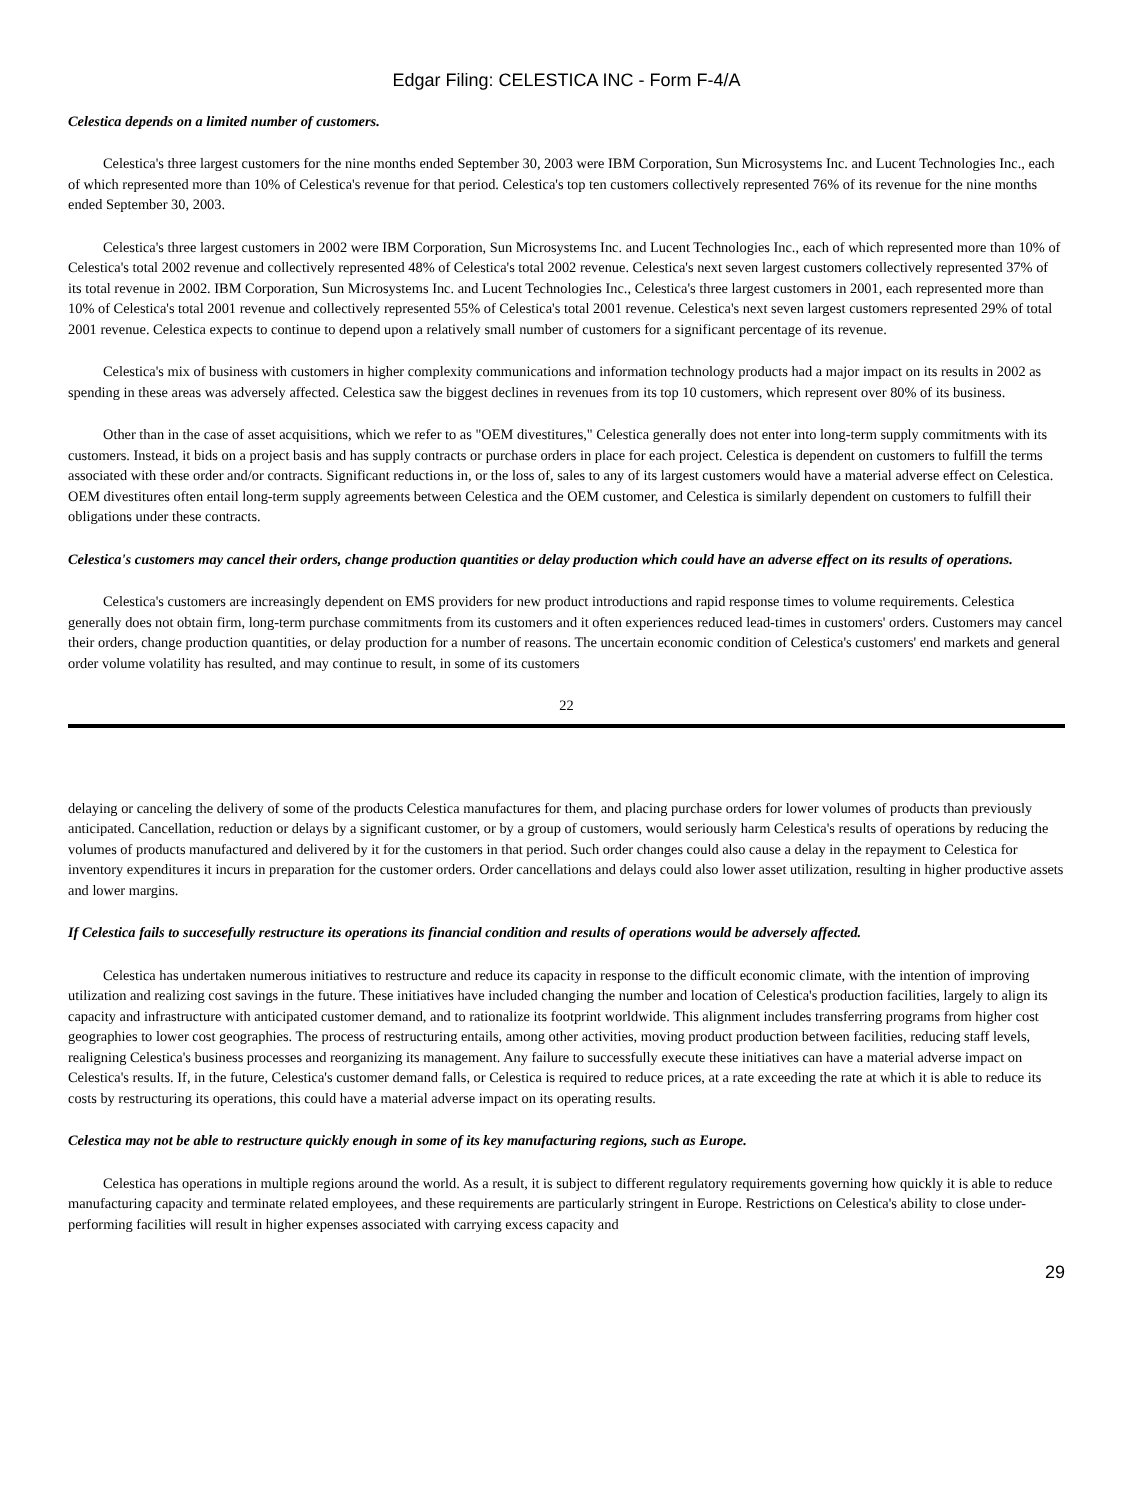Edgar Filing: CELESTICA INC - Form F-4/A
Celestica depends on a limited number of customers.
Celestica's three largest customers for the nine months ended September 30, 2003 were IBM Corporation, Sun Microsystems Inc. and Lucent Technologies Inc., each of which represented more than 10% of Celestica's revenue for that period. Celestica's top ten customers collectively represented 76% of its revenue for the nine months ended September 30, 2003.
Celestica's three largest customers in 2002 were IBM Corporation, Sun Microsystems Inc. and Lucent Technologies Inc., each of which represented more than 10% of Celestica's total 2002 revenue and collectively represented 48% of Celestica's total 2002 revenue. Celestica's next seven largest customers collectively represented 37% of its total revenue in 2002. IBM Corporation, Sun Microsystems Inc. and Lucent Technologies Inc., Celestica's three largest customers in 2001, each represented more than 10% of Celestica's total 2001 revenue and collectively represented 55% of Celestica's total 2001 revenue. Celestica's next seven largest customers represented 29% of total 2001 revenue. Celestica expects to continue to depend upon a relatively small number of customers for a significant percentage of its revenue.
Celestica's mix of business with customers in higher complexity communications and information technology products had a major impact on its results in 2002 as spending in these areas was adversely affected. Celestica saw the biggest declines in revenues from its top 10 customers, which represent over 80% of its business.
Other than in the case of asset acquisitions, which we refer to as "OEM divestitures," Celestica generally does not enter into long-term supply commitments with its customers. Instead, it bids on a project basis and has supply contracts or purchase orders in place for each project. Celestica is dependent on customers to fulfill the terms associated with these order and/or contracts. Significant reductions in, or the loss of, sales to any of its largest customers would have a material adverse effect on Celestica. OEM divestitures often entail long-term supply agreements between Celestica and the OEM customer, and Celestica is similarly dependent on customers to fulfill their obligations under these contracts.
Celestica's customers may cancel their orders, change production quantities or delay production which could have an adverse effect on its results of operations.
Celestica's customers are increasingly dependent on EMS providers for new product introductions and rapid response times to volume requirements. Celestica generally does not obtain firm, long-term purchase commitments from its customers and it often experiences reduced lead-times in customers' orders. Customers may cancel their orders, change production quantities, or delay production for a number of reasons. The uncertain economic condition of Celestica's customers' end markets and general order volume volatility has resulted, and may continue to result, in some of its customers
22
delaying or canceling the delivery of some of the products Celestica manufactures for them, and placing purchase orders for lower volumes of products than previously anticipated. Cancellation, reduction or delays by a significant customer, or by a group of customers, would seriously harm Celestica's results of operations by reducing the volumes of products manufactured and delivered by it for the customers in that period. Such order changes could also cause a delay in the repayment to Celestica for inventory expenditures it incurs in preparation for the customer orders. Order cancellations and delays could also lower asset utilization, resulting in higher productive assets and lower margins.
If Celestica fails to succesefully restructure its operations its financial condition and results of operations would be adversely affected.
Celestica has undertaken numerous initiatives to restructure and reduce its capacity in response to the difficult economic climate, with the intention of improving utilization and realizing cost savings in the future. These initiatives have included changing the number and location of Celestica's production facilities, largely to align its capacity and infrastructure with anticipated customer demand, and to rationalize its footprint worldwide. This alignment includes transferring programs from higher cost geographies to lower cost geographies. The process of restructuring entails, among other activities, moving product production between facilities, reducing staff levels, realigning Celestica's business processes and reorganizing its management. Any failure to successfully execute these initiatives can have a material adverse impact on Celestica's results. If, in the future, Celestica's customer demand falls, or Celestica is required to reduce prices, at a rate exceeding the rate at which it is able to reduce its costs by restructuring its operations, this could have a material adverse impact on its operating results.
Celestica may not be able to restructure quickly enough in some of its key manufacturing regions, such as Europe.
Celestica has operations in multiple regions around the world. As a result, it is subject to different regulatory requirements governing how quickly it is able to reduce manufacturing capacity and terminate related employees, and these requirements are particularly stringent in Europe. Restrictions on Celestica's ability to close under-performing facilities will result in higher expenses associated with carrying excess capacity and
29